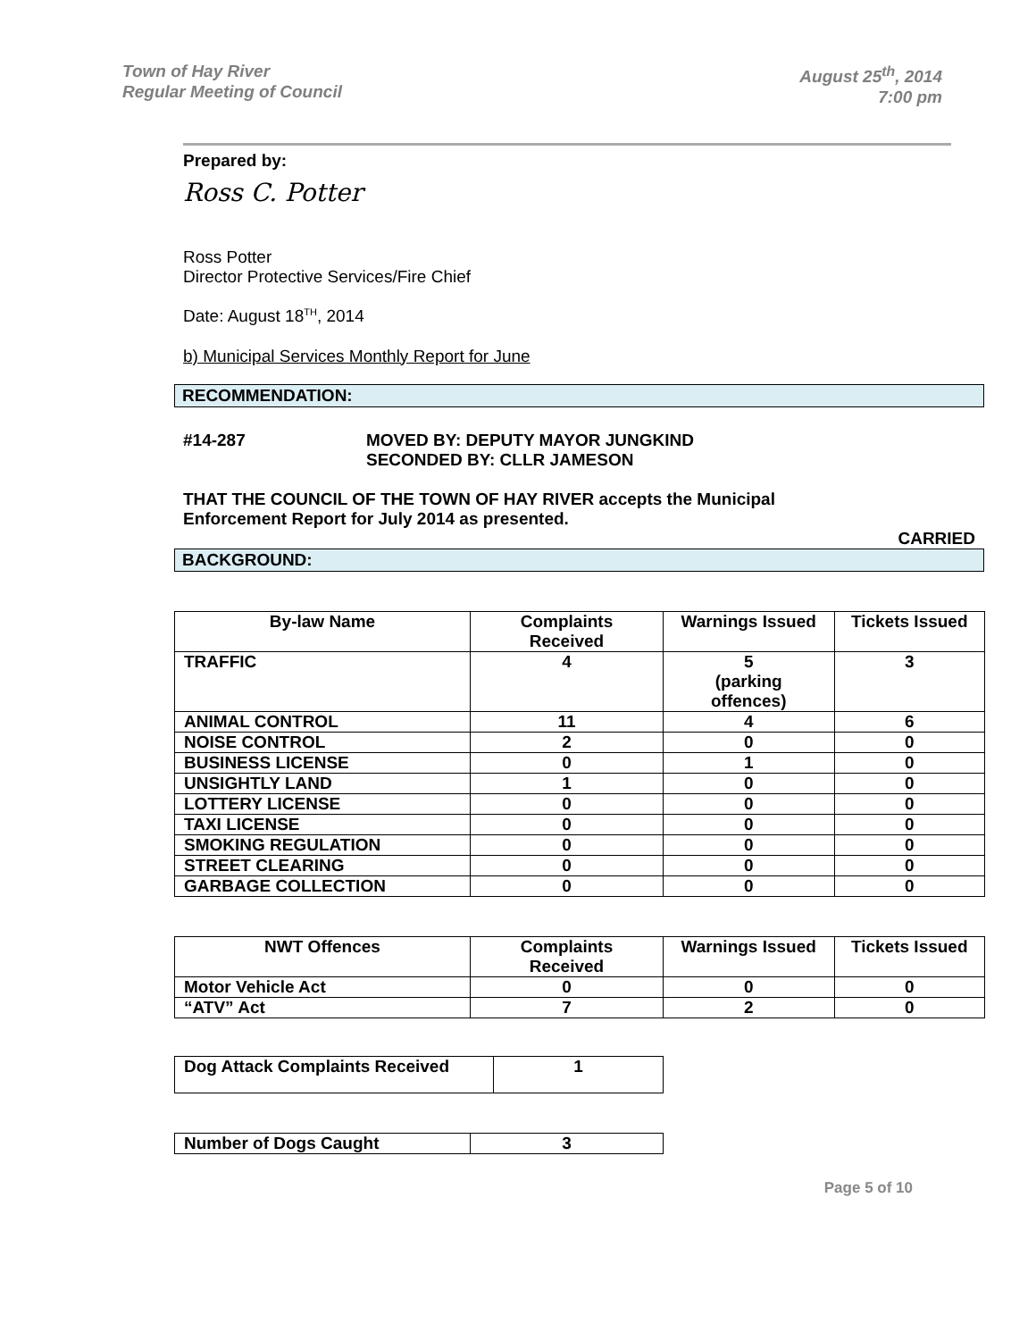Town of Hay River
Regular Meeting of Council
August 25<sup>th</sup>, 2014
7:00 pm
Prepared by:
Ross C. Potter
Ross Potter
Director Protective Services/Fire Chief
Date: August 18<sup>TH</sup>, 2014
b) Municipal Services Monthly Report for June
RECOMMENDATION:
#14-287 MOVED BY: DEPUTY MAYOR JUNGKIND
SECONDED BY: CLLR JAMESON
THAT THE COUNCIL OF THE TOWN OF HAY RIVER accepts the Municipal
Enforcement Report for July 2014 as presented.
CARRIED
BACKGROUND:
| By-law Name | Complaints Received | Warnings Issued | Tickets Issued |
| --- | --- | --- | --- |
| TRAFFIC | 4 | 5 (parking offences) | 3 |
| ANIMAL CONTROL | 11 | 4 | 6 |
| NOISE CONTROL | 2 | 0 | 0 |
| BUSINESS LICENSE | 0 | 1 | 0 |
| UNSIGHTLY LAND | 1 | 0 | 0 |
| LOTTERY LICENSE | 0 | 0 | 0 |
| TAXI LICENSE | 0 | 0 | 0 |
| SMOKING REGULATION | 0 | 0 | 0 |
| STREET CLEARING | 0 | 0 | 0 |
| GARBAGE COLLECTION | 0 | 0 | 0 |
| NWT Offences | Complaints Received | Warnings Issued | Tickets Issued |
| --- | --- | --- | --- |
| Motor Vehicle Act | 0 | 0 | 0 |
| “ATV” Act | 7 | 2 | 0 |
| Dog Attack Complaints Received | 1 |
| Number of Dogs Caught | 3 |
Page 5 of 10